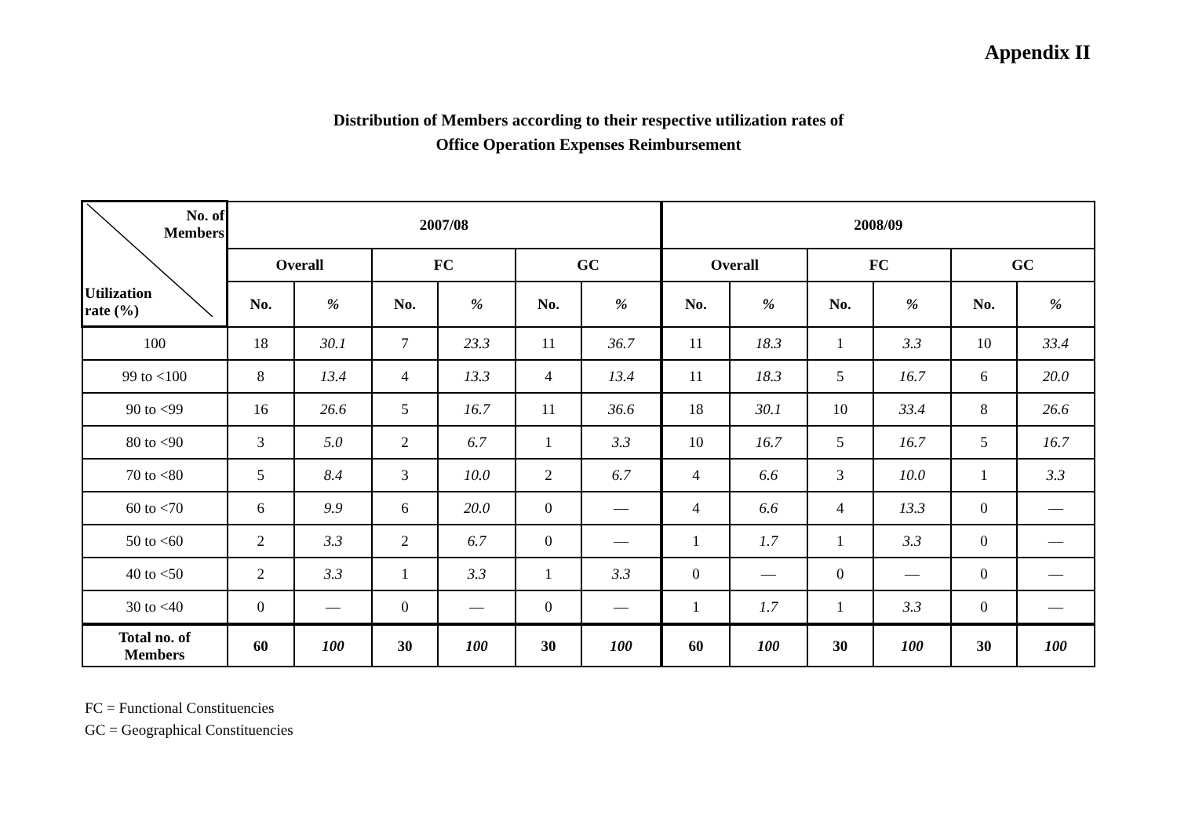Appendix II
Distribution of Members according to their respective utilization rates of
Office Operation Expenses Reimbursement
| No. of Members Utilization rate (%) | 2007/08 | | | | | | 2008/09 | | | | | |
| --- | --- | --- | --- | --- | --- | --- | --- | --- | --- | --- | --- | --- |
| | Overall | | FC | | GC | | Overall | | FC | | GC | |
| | No. | % | No. | % | No. | % | No. | % | No. | % | No. | % |
| 100 | 18 | 30.1 | 7 | 23.3 | 11 | 36.7 | 11 | 18.3 | 1 | 3.3 | 10 | 33.4 |
| 99 to <100 | 8 | 13.4 | 4 | 13.3 | 4 | 13.4 | 11 | 18.3 | 5 | 16.7 | 6 | 20.0 |
| 90 to <99 | 16 | 26.6 | 5 | 16.7 | 11 | 36.6 | 18 | 30.1 | 10 | 33.4 | 8 | 26.6 |
| 80 to <90 | 3 | 5.0 | 2 | 6.7 | 1 | 3.3 | 10 | 16.7 | 5 | 16.7 | 5 | 16.7 |
| 70 to <80 | 5 | 8.4 | 3 | 10.0 | 2 | 6.7 | 4 | 6.6 | 3 | 10.0 | 1 | 3.3 |
| 60 to <70 | 6 | 9.9 | 6 | 20.0 | 0 | — | 4 | 6.6 | 4 | 13.3 | 0 | — |
| 50 to <60 | 2 | 3.3 | 2 | 6.7 | 0 | — | 1 | 1.7 | 1 | 3.3 | 0 | — |
| 40 to <50 | 2 | 3.3 | 1 | 3.3 | 1 | 3.3 | 0 | — | 0 | — | 0 | — |
| 30 to <40 | 0 | — | 0 | — | 0 | — | 1 | 1.7 | 1 | 3.3 | 0 | — |
| Total no. of Members | 60 | 100 | 30 | 100 | 30 | 100 | 60 | 100 | 30 | 100 | 30 | 100 |
FC = Functional Constituencies
GC = Geographical Constituencies